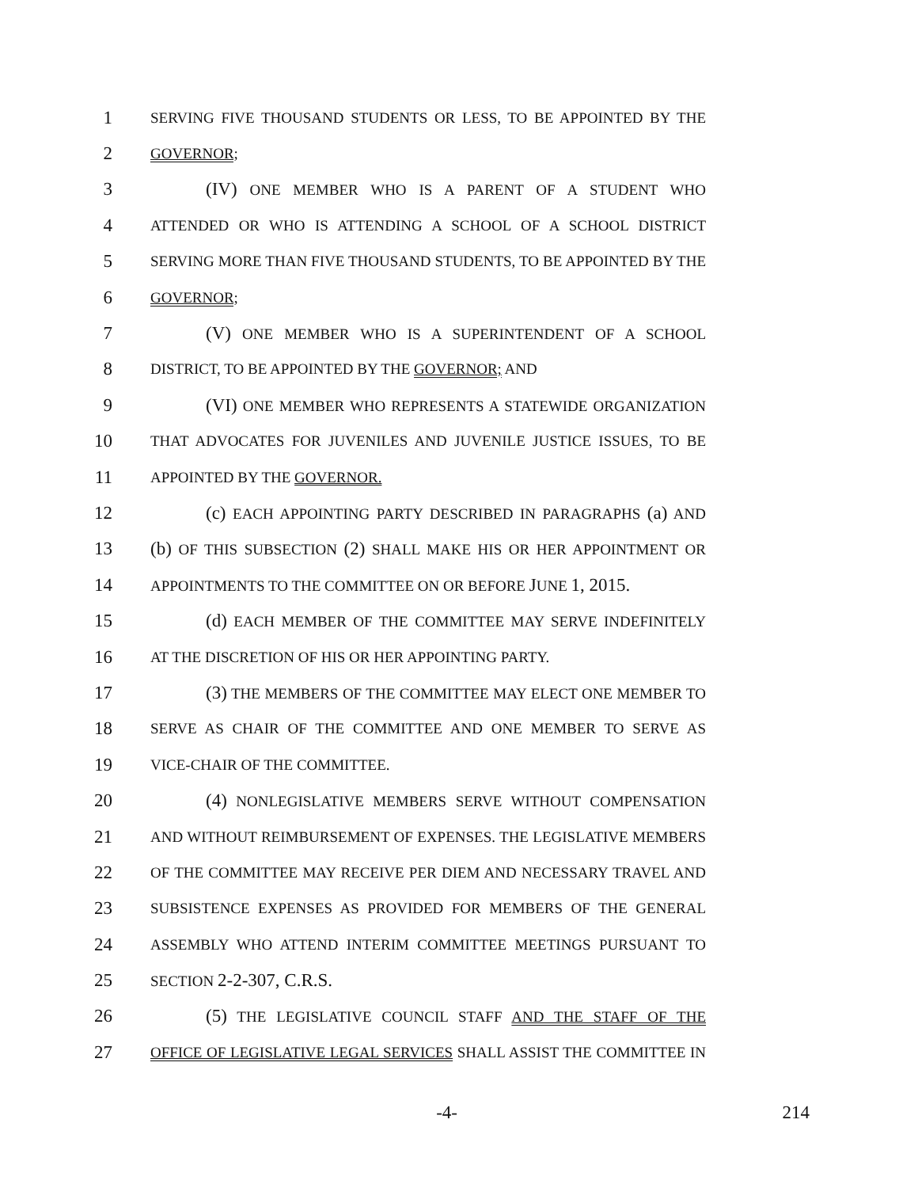1 SERVING FIVE THOUSAND STUDENTS OR LESS, TO BE APPOINTED BY THE
2 GOVERNOR;
3 (IV) ONE MEMBER WHO IS A PARENT OF A STUDENT WHO
4 ATTENDED OR WHO IS ATTENDING A SCHOOL OF A SCHOOL DISTRICT
5 SERVING MORE THAN FIVE THOUSAND STUDENTS, TO BE APPOINTED BY THE
6 GOVERNOR;
7 (V) ONE MEMBER WHO IS A SUPERINTENDENT OF A SCHOOL
8 DISTRICT, TO BE APPOINTED BY THE GOVERNOR; AND
9 (VI) ONE MEMBER WHO REPRESENTS A STATEWIDE ORGANIZATION
10 THAT ADVOCATES FOR JUVENILES AND JUVENILE JUSTICE ISSUES, TO BE
11 APPOINTED BY THE GOVERNOR.
12 (c) EACH APPOINTING PARTY DESCRIBED IN PARAGRAPHS (a) AND
13 (b) OF THIS SUBSECTION (2) SHALL MAKE HIS OR HER APPOINTMENT OR
14 APPOINTMENTS TO THE COMMITTEE ON OR BEFORE JUNE 1, 2015.
15 (d) EACH MEMBER OF THE COMMITTEE MAY SERVE INDEFINITELY
16 AT THE DISCRETION OF HIS OR HER APPOINTING PARTY.
17 (3) THE MEMBERS OF THE COMMITTEE MAY ELECT ONE MEMBER TO
18 SERVE AS CHAIR OF THE COMMITTEE AND ONE MEMBER TO SERVE AS
19 VICE-CHAIR OF THE COMMITTEE.
20 (4) NONLEGISLATIVE MEMBERS SERVE WITHOUT COMPENSATION
21 AND WITHOUT REIMBURSEMENT OF EXPENSES. THE LEGISLATIVE MEMBERS
22 OF THE COMMITTEE MAY RECEIVE PER DIEM AND NECESSARY TRAVEL AND
23 SUBSISTENCE EXPENSES AS PROVIDED FOR MEMBERS OF THE GENERAL
24 ASSEMBLY WHO ATTEND INTERIM COMMITTEE MEETINGS PURSUANT TO
25 SECTION 2-2-307, C.R.S.
26 (5) THE LEGISLATIVE COUNCIL STAFF AND THE STAFF OF THE
27 OFFICE OF LEGISLATIVE LEGAL SERVICES SHALL ASSIST THE COMMITTEE IN
-4- 214